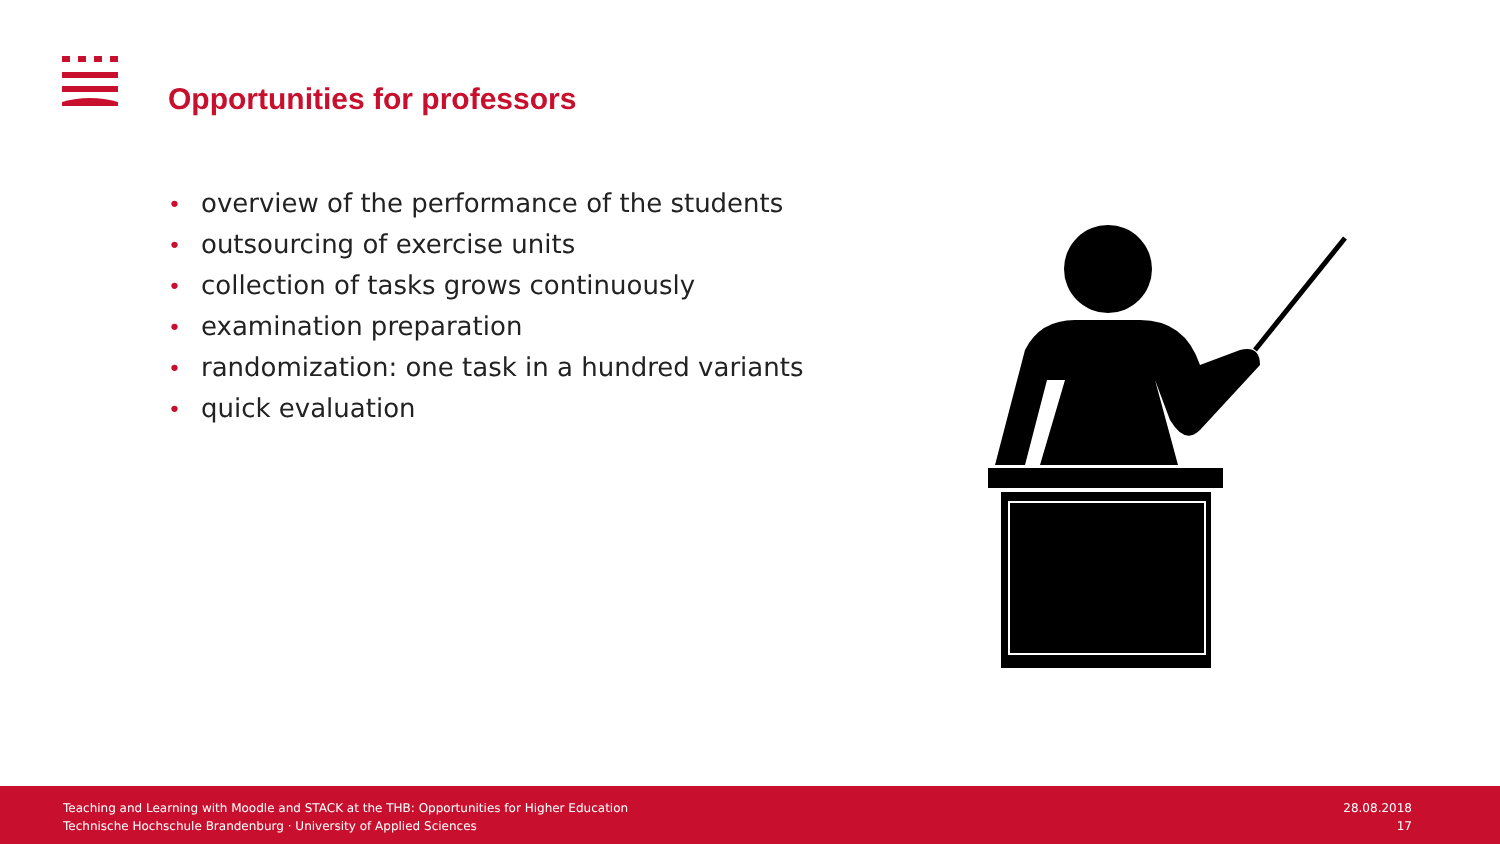Opportunities for professors
• overview of the performance of the students
• outsourcing of exercise units
• collection of tasks grows continuously
• examination preparation
• randomization: one task in a hundred variants
• quick evaluation
Teaching and Learning with Moodle and STACK at the THB: Opportunities for Higher Education
Technische Hochschule Brandenburg · University of Applied Sciences
28.08.2018
17